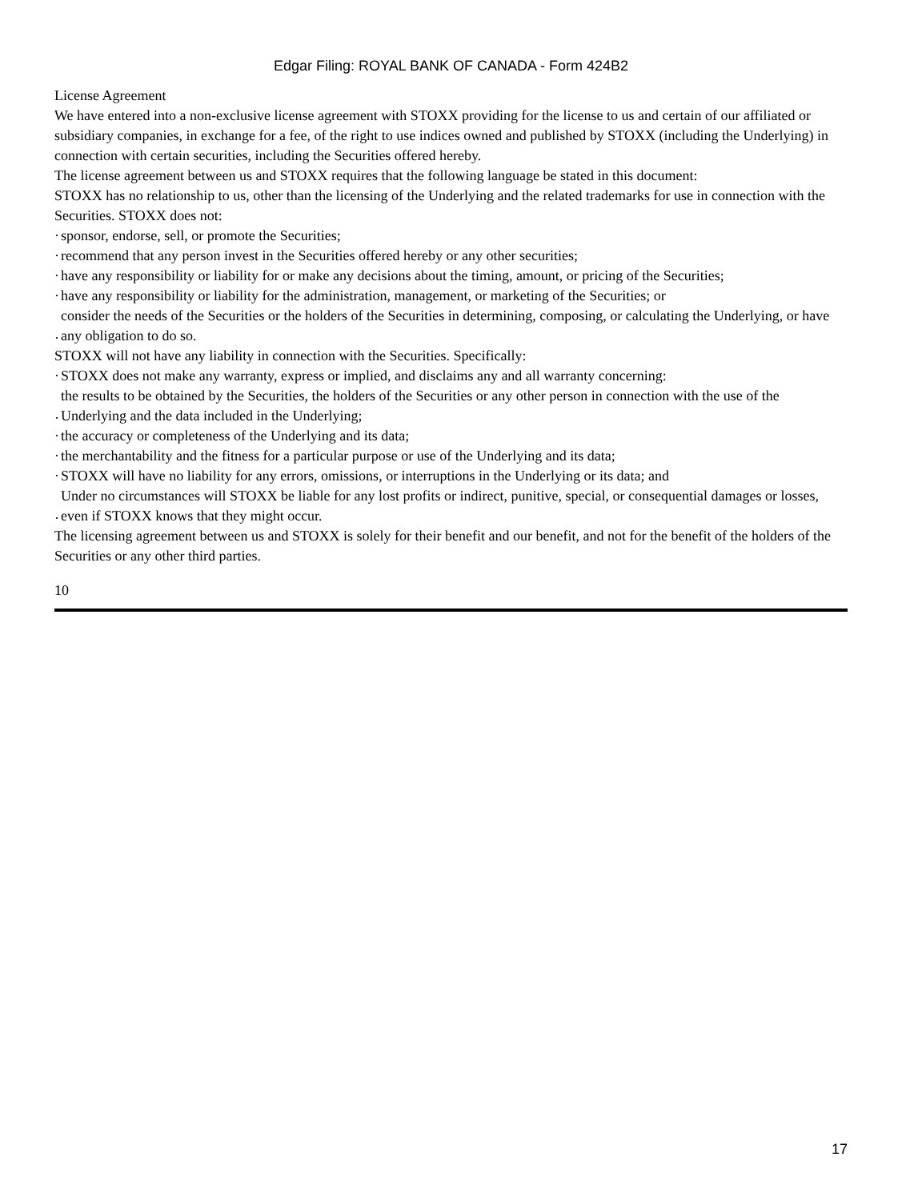Edgar Filing: ROYAL BANK OF CANADA - Form 424B2
License Agreement
We have entered into a non-exclusive license agreement with STOXX providing for the license to us and certain of our affiliated or subsidiary companies, in exchange for a fee, of the right to use indices owned and published by STOXX (including the Underlying) in connection with certain securities, including the Securities offered hereby.
The license agreement between us and STOXX requires that the following language be stated in this document:
STOXX has no relationship to us, other than the licensing of the Underlying and the related trademarks for use in connection with the Securities. STOXX does not:
· sponsor, endorse, sell, or promote the Securities;
· recommend that any person invest in the Securities offered hereby or any other securities;
· have any responsibility or liability for or make any decisions about the timing, amount, or pricing of the Securities;
· have any responsibility or liability for the administration, management, or marketing of the Securities; or
· consider the needs of the Securities or the holders of the Securities in determining, composing, or calculating the Underlying, or have any obligation to do so.
STOXX will not have any liability in connection with the Securities. Specifically:
· STOXX does not make any warranty, express or implied, and disclaims any and all warranty concerning:
· the results to be obtained by the Securities, the holders of the Securities or any other person in connection with the use of the Underlying and the data included in the Underlying;
· the accuracy or completeness of the Underlying and its data;
· the merchantability and the fitness for a particular purpose or use of the Underlying and its data;
· STOXX will have no liability for any errors, omissions, or interruptions in the Underlying or its data; and
· Under no circumstances will STOXX be liable for any lost profits or indirect, punitive, special, or consequential damages or losses, even if STOXX knows that they might occur.
The licensing agreement between us and STOXX is solely for their benefit and our benefit, and not for the benefit of the holders of the Securities or any other third parties.
10
17